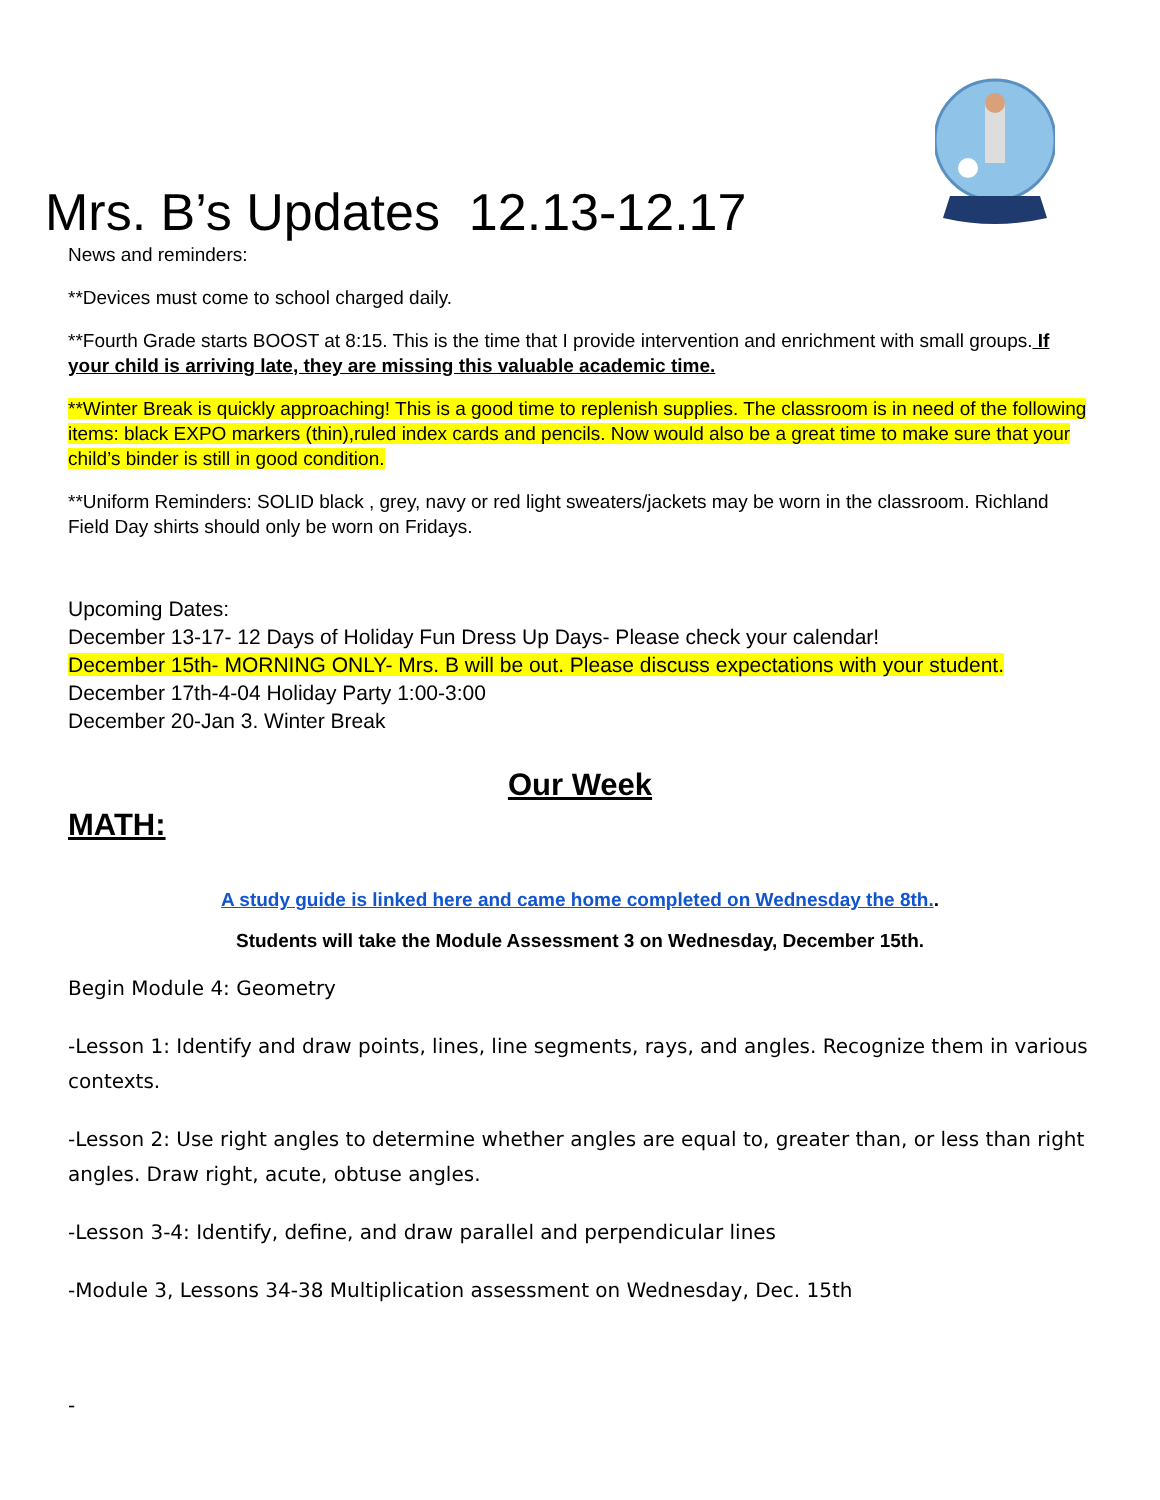Mrs. B’s Updates 12.13-12.17
News and reminders:
**Devices must come to school charged daily.
**Fourth Grade starts BOOST at 8:15. This is the time that I provide intervention and enrichment with small groups. If your child is arriving late, they are missing this valuable academic time.
**Winter Break is quickly approaching! This is a good time to replenish supplies. The classroom is in need of the following items: black EXPO markers (thin),ruled index cards and pencils. Now would also be a great time to make sure that your child’s binder is still in good condition.
**Uniform Reminders: SOLID black , grey, navy or red light sweaters/jackets may be worn in the classroom. Richland Field Day shirts should only be worn on Fridays.
Upcoming Dates:
December 13-17- 12 Days of Holiday Fun Dress Up Days- Please check your calendar!
December 15th- MORNING ONLY- Mrs. B will be out. Please discuss expectations with your student.
December 17th-4-04 Holiday Party 1:00-3:00
December 20-Jan 3. Winter Break
Our Week
MATH:
A study guide is linked here and came home completed on Wednesday the 8th..
Students will take the Module Assessment 3 on Wednesday, December 15th.
Begin Module 4: Geometry
-Lesson 1: Identify and draw points, lines, line segments, rays, and angles. Recognize them in various contexts.
-Lesson 2: Use right angles to determine whether angles are equal to, greater than, or less than right angles. Draw right, acute, obtuse angles.
-Lesson 3-4: Identify, define, and draw parallel and perpendicular lines
-Module 3, Lessons 34-38 Multiplication assessment on Wednesday, Dec. 15th
-